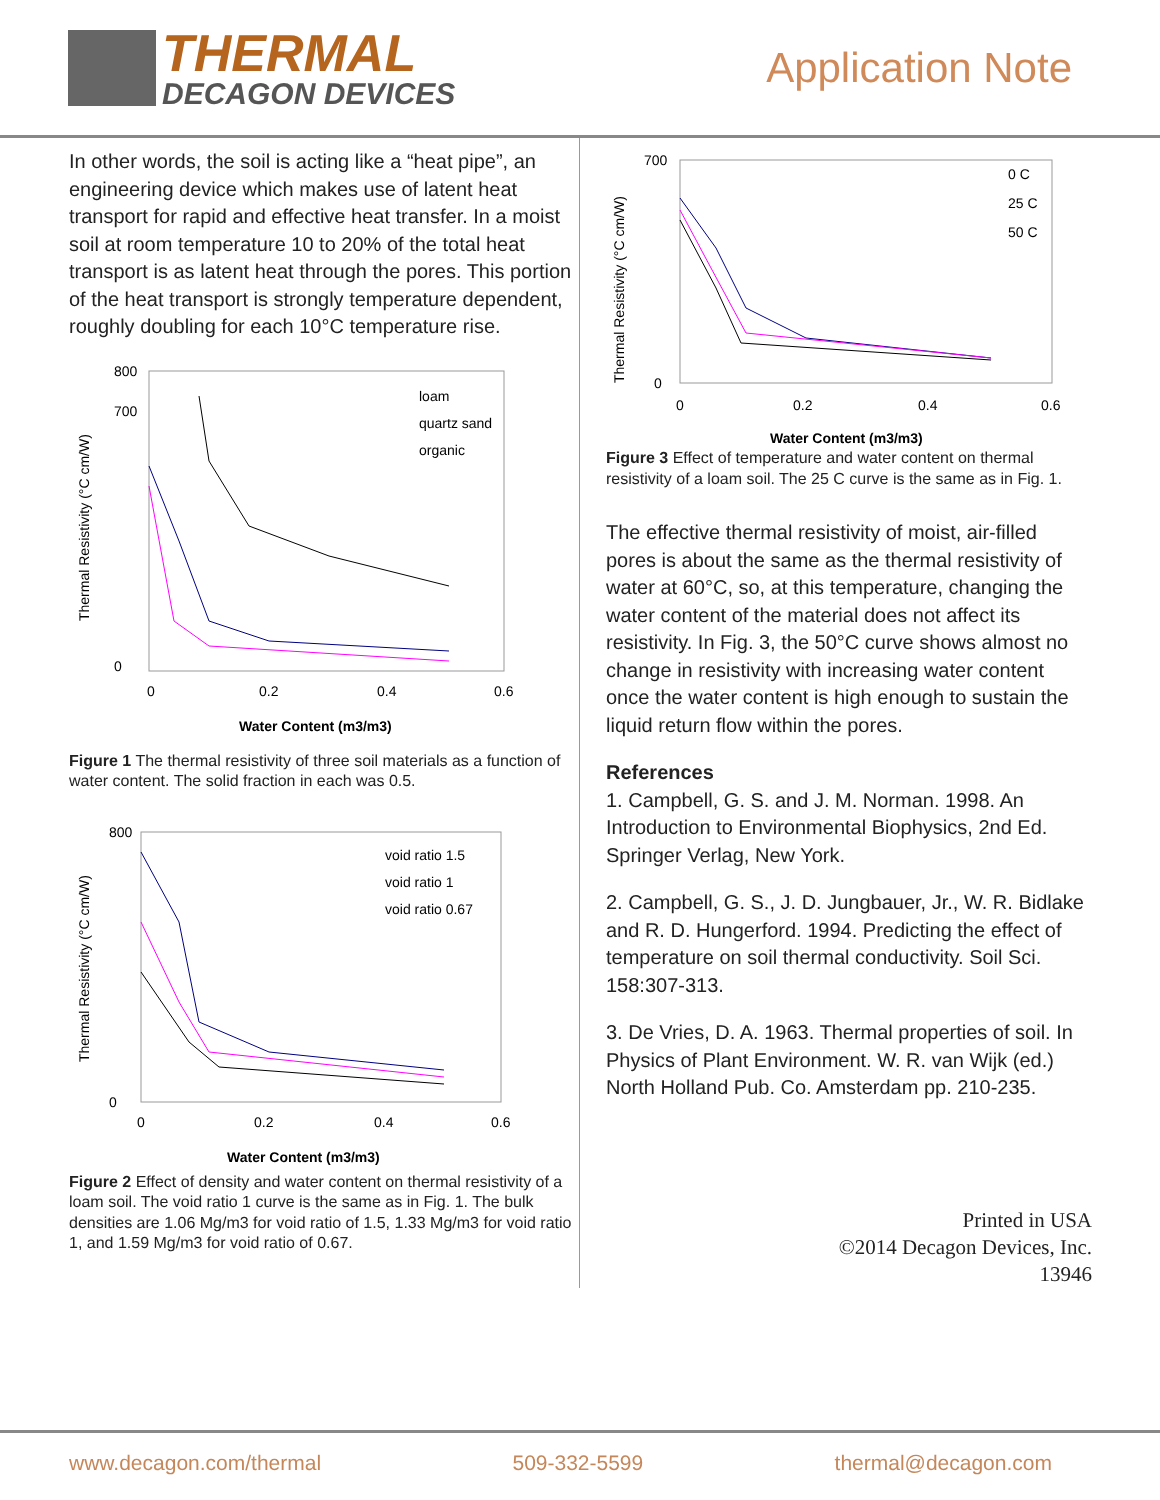THERMAL
DECAGON DEVICES
Application Note
In other words, the soil is acting like a “heat pipe”, an engineering device which makes use of latent heat transport for rapid and effective heat transfer. In a moist soil at room temperature 10 to 20% of the total heat transport is as latent heat through the pores. This portion of the heat transport is strongly temperature dependent, roughly doubling for each 10°C temperature rise.
Thermal Resistivity (°C cm/W)
800
700
0
0
0.2
0.4
0.6
Water Content (m3/m3)
loam
quartz sand
organic
Figure 1 The thermal resistivity of three soil materials as a function of water content. The solid fraction in each was 0.5.
Thermal Resistivity (°C cm/W)
800
0
0
0.2
0.4
0.6
Water Content (m3/m3)
void ratio 1.5
void ratio 1
void ratio 0.67
Figure 2 Effect of density and water content on thermal resistivity of a loam soil. The void ratio 1 curve is the same as in Fig. 1. The bulk densities are 1.06 Mg/m3 for void ratio of 1.5, 1.33 Mg/m3 for void ratio 1, and 1.59 Mg/m3 for void ratio of 0.67.
Thermal Resistivity (°C cm/W)
700
0
0
0.2
0.4
0.6
Water Content (m3/m3)
0 C
25 C
50 C
Figure 3 Effect of temperature and water content on thermal resistivity of a loam soil. The 25 C curve is the same as in Fig. 1.
The effective thermal resistivity of moist, air-filled pores is about the same as the thermal resistivity of water at 60°C, so, at this temperature, changing the water content of the material does not affect its resistivity. In Fig. 3, the 50°C curve shows almost no change in resistivity with increasing water content once the water content is high enough to sustain the liquid return flow within the pores.
References
1. Campbell, G. S. and J. M. Norman. 1998. An Introduction to Environmental Biophysics, 2nd Ed. Springer Verlag, New York.
2. Campbell, G. S., J. D. Jungbauer, Jr., W. R. Bidlake and R. D. Hungerford. 1994. Predicting the effect of temperature on soil thermal conductivity. Soil Sci. 158:307-313.
3. De Vries, D. A. 1963. Thermal properties of soil. In Physics of Plant Environment. W. R. van Wijk (ed.) North Holland Pub. Co. Amsterdam pp. 210-235.
Printed in USA
©2014 Decagon Devices, Inc.
13946
www.decagon.com/thermal 509-332-5599 thermal@decagon.com